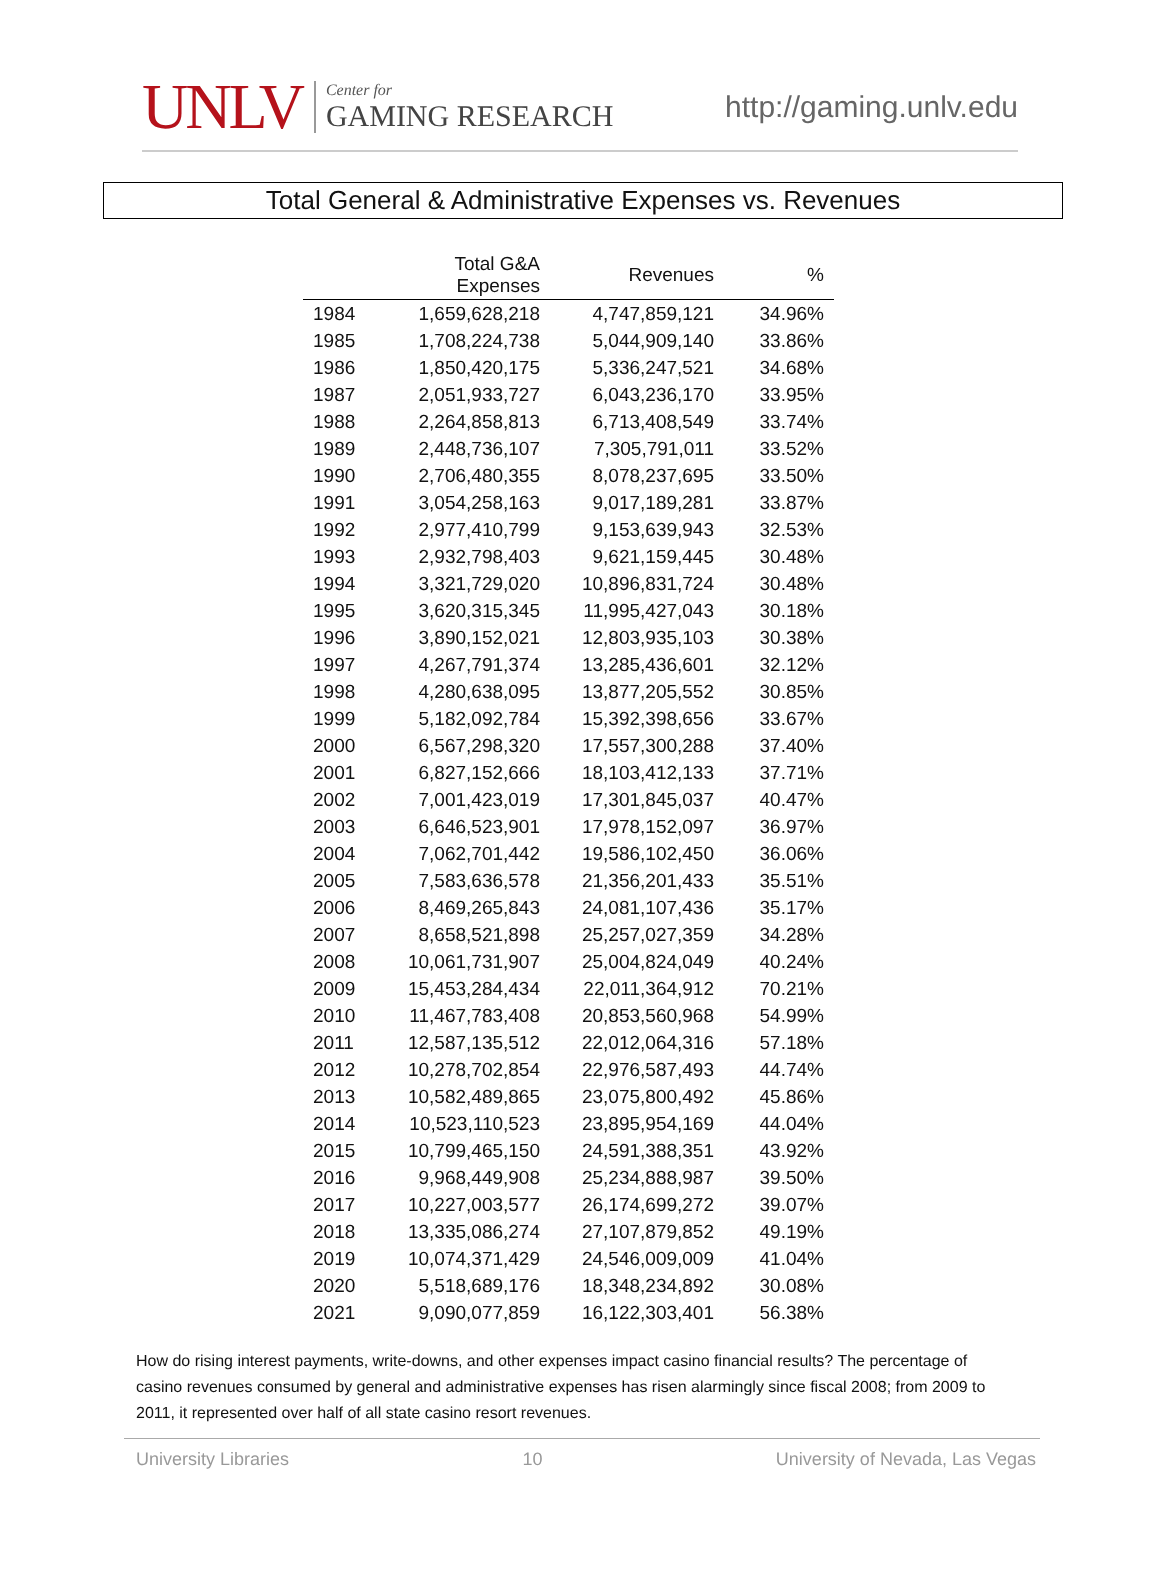UNLV
Center for
GAMING RESEARCH
http://gaming.unlv.edu
Total General & Administrative Expenses vs. Revenues
| | Total G&A Expenses | Revenues | % |
| --- | --- | --- | --- |
| 1984 | 1,659,628,218 | 4,747,859,121 | 34.96% |
| 1985 | 1,708,224,738 | 5,044,909,140 | 33.86% |
| 1986 | 1,850,420,175 | 5,336,247,521 | 34.68% |
| 1987 | 2,051,933,727 | 6,043,236,170 | 33.95% |
| 1988 | 2,264,858,813 | 6,713,408,549 | 33.74% |
| 1989 | 2,448,736,107 | 7,305,791,011 | 33.52% |
| 1990 | 2,706,480,355 | 8,078,237,695 | 33.50% |
| 1991 | 3,054,258,163 | 9,017,189,281 | 33.87% |
| 1992 | 2,977,410,799 | 9,153,639,943 | 32.53% |
| 1993 | 2,932,798,403 | 9,621,159,445 | 30.48% |
| 1994 | 3,321,729,020 | 10,896,831,724 | 30.48% |
| 1995 | 3,620,315,345 | 11,995,427,043 | 30.18% |
| 1996 | 3,890,152,021 | 12,803,935,103 | 30.38% |
| 1997 | 4,267,791,374 | 13,285,436,601 | 32.12% |
| 1998 | 4,280,638,095 | 13,877,205,552 | 30.85% |
| 1999 | 5,182,092,784 | 15,392,398,656 | 33.67% |
| 2000 | 6,567,298,320 | 17,557,300,288 | 37.40% |
| 2001 | 6,827,152,666 | 18,103,412,133 | 37.71% |
| 2002 | 7,001,423,019 | 17,301,845,037 | 40.47% |
| 2003 | 6,646,523,901 | 17,978,152,097 | 36.97% |
| 2004 | 7,062,701,442 | 19,586,102,450 | 36.06% |
| 2005 | 7,583,636,578 | 21,356,201,433 | 35.51% |
| 2006 | 8,469,265,843 | 24,081,107,436 | 35.17% |
| 2007 | 8,658,521,898 | 25,257,027,359 | 34.28% |
| 2008 | 10,061,731,907 | 25,004,824,049 | 40.24% |
| 2009 | 15,453,284,434 | 22,011,364,912 | 70.21% |
| 2010 | 11,467,783,408 | 20,853,560,968 | 54.99% |
| 2011 | 12,587,135,512 | 22,012,064,316 | 57.18% |
| 2012 | 10,278,702,854 | 22,976,587,493 | 44.74% |
| 2013 | 10,582,489,865 | 23,075,800,492 | 45.86% |
| 2014 | 10,523,110,523 | 23,895,954,169 | 44.04% |
| 2015 | 10,799,465,150 | 24,591,388,351 | 43.92% |
| 2016 | 9,968,449,908 | 25,234,888,987 | 39.50% |
| 2017 | 10,227,003,577 | 26,174,699,272 | 39.07% |
| 2018 | 13,335,086,274 | 27,107,879,852 | 49.19% |
| 2019 | 10,074,371,429 | 24,546,009,009 | 41.04% |
| 2020 | 5,518,689,176 | 18,348,234,892 | 30.08% |
| 2021 | 9,090,077,859 | 16,122,303,401 | 56.38% |
How do rising interest payments, write-downs, and other expenses impact casino financial results? The percentage of casino revenues consumed by general and administrative expenses has risen alarmingly since fiscal 2008; from 2009 to 2011, it represented over half of all state casino resort revenues.
University Libraries 10 University of Nevada, Las Vegas